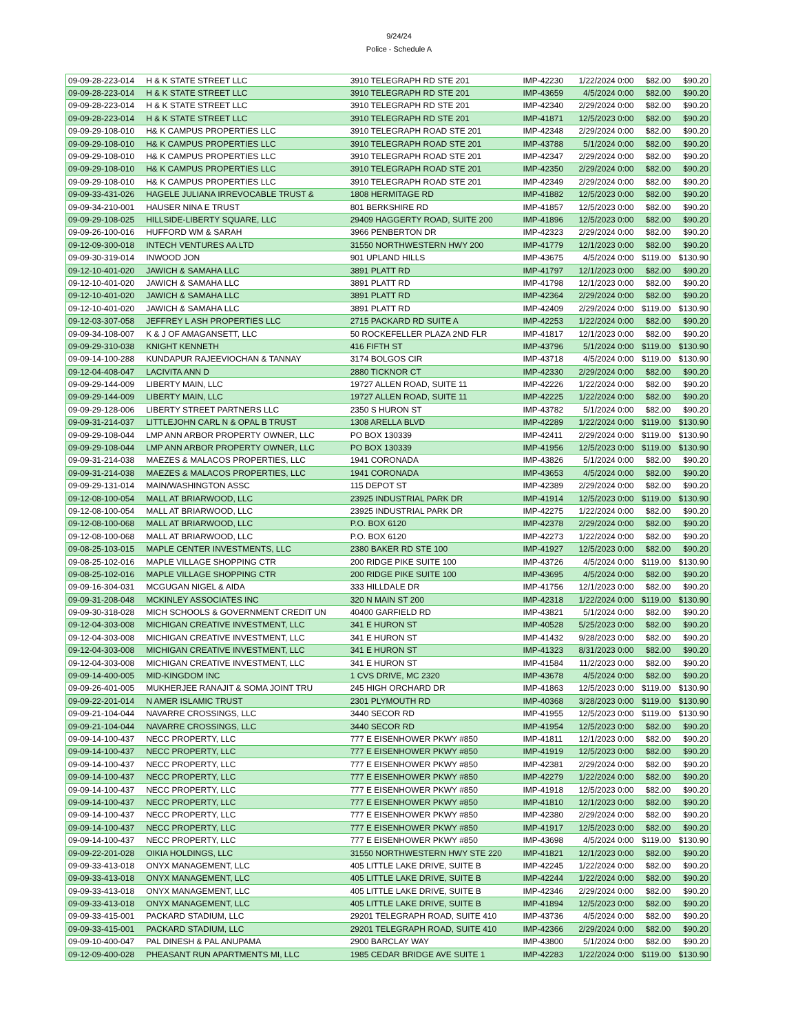9/24/24
Police - Schedule A
| 09-09-28-223-014 | H & K STATE STREET LLC | 3910 TELEGRAPH RD STE 201 | IMP-42230 | 1/22/2024 0:00 | $82.00 | $90.20 |
| 09-09-28-223-014 | H & K STATE STREET LLC | 3910 TELEGRAPH RD STE 201 | IMP-43659 | 4/5/2024 0:00 | $82.00 | $90.20 |
| 09-09-28-223-014 | H & K STATE STREET LLC | 3910 TELEGRAPH RD STE 201 | IMP-42340 | 2/29/2024 0:00 | $82.00 | $90.20 |
| 09-09-28-223-014 | H & K STATE STREET LLC | 3910 TELEGRAPH RD STE 201 | IMP-41871 | 12/5/2023 0:00 | $82.00 | $90.20 |
| 09-09-29-108-010 | H& K CAMPUS PROPERTIES LLC | 3910 TELEGRAPH ROAD STE 201 | IMP-42348 | 2/29/2024 0:00 | $82.00 | $90.20 |
| 09-09-29-108-010 | H& K CAMPUS PROPERTIES LLC | 3910 TELEGRAPH ROAD STE 201 | IMP-43788 | 5/1/2024 0:00 | $82.00 | $90.20 |
| 09-09-29-108-010 | H& K CAMPUS PROPERTIES LLC | 3910 TELEGRAPH ROAD STE 201 | IMP-42347 | 2/29/2024 0:00 | $82.00 | $90.20 |
| 09-09-29-108-010 | H& K CAMPUS PROPERTIES LLC | 3910 TELEGRAPH ROAD STE 201 | IMP-42350 | 2/29/2024 0:00 | $82.00 | $90.20 |
| 09-09-29-108-010 | H& K CAMPUS PROPERTIES LLC | 3910 TELEGRAPH ROAD STE 201 | IMP-42349 | 2/29/2024 0:00 | $82.00 | $90.20 |
| 09-09-33-431-026 | HAGELE JULIANA IRREVOCABLE TRUST & | 1808 HERMITAGE RD | IMP-41882 | 12/5/2023 0:00 | $82.00 | $90.20 |
| 09-09-34-210-001 | HAUSER NINA E TRUST | 801 BERKSHIRE RD | IMP-41857 | 12/5/2023 0:00 | $82.00 | $90.20 |
| 09-09-29-108-025 | HILLSIDE-LIBERTY SQUARE, LLC | 29409 HAGGERTY ROAD, SUITE 200 | IMP-41896 | 12/5/2023 0:00 | $82.00 | $90.20 |
| 09-09-26-100-016 | HUFFORD WM & SARAH | 3966 PENBERTON DR | IMP-42323 | 2/29/2024 0:00 | $82.00 | $90.20 |
| 09-12-09-300-018 | INTECH VENTURES AA LTD | 31550 NORTHWESTERN HWY 200 | IMP-41779 | 12/1/2023 0:00 | $82.00 | $90.20 |
| 09-09-30-319-014 | INWOOD JON | 901 UPLAND HILLS | IMP-43675 | 4/5/2024 0:00 | $119.00 | $130.90 |
| 09-12-10-401-020 | JAWICH & SAMAHA LLC | 3891 PLATT RD | IMP-41797 | 12/1/2023 0:00 | $82.00 | $90.20 |
| 09-12-10-401-020 | JAWICH & SAMAHA LLC | 3891 PLATT RD | IMP-41798 | 12/1/2023 0:00 | $82.00 | $90.20 |
| 09-12-10-401-020 | JAWICH & SAMAHA LLC | 3891 PLATT RD | IMP-42364 | 2/29/2024 0:00 | $82.00 | $90.20 |
| 09-12-10-401-020 | JAWICH & SAMAHA LLC | 3891 PLATT RD | IMP-42409 | 2/29/2024 0:00 | $119.00 | $130.90 |
| 09-12-03-307-058 | JEFFREY L ASH PROPERTIES LLC | 2715 PACKARD RD SUITE A | IMP-42253 | 1/22/2024 0:00 | $82.00 | $90.20 |
| 09-09-34-108-007 | K & J OF AMAGANSETT, LLC | 50 ROCKEFELLER PLAZA 2ND FLR | IMP-41817 | 12/1/2023 0:00 | $82.00 | $90.20 |
| 09-09-29-310-038 | KNIGHT KENNETH | 416 FIFTH ST | IMP-43796 | 5/1/2024 0:00 | $119.00 | $130.90 |
| 09-09-14-100-288 | KUNDAPUR RAJEEVIOCHAN & TANNAY | 3174 BOLGOS CIR | IMP-43718 | 4/5/2024 0:00 | $119.00 | $130.90 |
| 09-12-04-408-047 | LACIVITA ANN D | 2880 TICKNOR CT | IMP-42330 | 2/29/2024 0:00 | $82.00 | $90.20 |
| 09-09-29-144-009 | LIBERTY MAIN, LLC | 19727 ALLEN ROAD, SUITE 11 | IMP-42226 | 1/22/2024 0:00 | $82.00 | $90.20 |
| 09-09-29-144-009 | LIBERTY MAIN, LLC | 19727 ALLEN ROAD, SUITE 11 | IMP-42225 | 1/22/2024 0:00 | $82.00 | $90.20 |
| 09-09-29-128-006 | LIBERTY STREET PARTNERS LLC | 2350 S HURON ST | IMP-43782 | 5/1/2024 0:00 | $82.00 | $90.20 |
| 09-09-31-214-037 | LITTLEJOHN CARL N & OPAL B TRUST | 1308 ARELLA BLVD | IMP-42289 | 1/22/2024 0:00 | $119.00 | $130.90 |
| 09-09-29-108-044 | LMP ANN ARBOR PROPERTY OWNER, LLC | PO BOX 130339 | IMP-42411 | 2/29/2024 0:00 | $119.00 | $130.90 |
| 09-09-29-108-044 | LMP ANN ARBOR PROPERTY OWNER, LLC | PO BOX 130339 | IMP-41956 | 12/5/2023 0:00 | $119.00 | $130.90 |
| 09-09-31-214-038 | MAEZES & MALACOS PROPERTIES, LLC | 1941 CORONADA | IMP-43826 | 5/1/2024 0:00 | $82.00 | $90.20 |
| 09-09-31-214-038 | MAEZES & MALACOS PROPERTIES, LLC | 1941 CORONADA | IMP-43653 | 4/5/2024 0:00 | $82.00 | $90.20 |
| 09-09-29-131-014 | MAIN/WASHINGTON ASSC | 115 DEPOT ST | IMP-42389 | 2/29/2024 0:00 | $82.00 | $90.20 |
| 09-12-08-100-054 | MALL AT BRIARWOOD, LLC | 23925 INDUSTRIAL PARK DR | IMP-41914 | 12/5/2023 0:00 | $119.00 | $130.90 |
| 09-12-08-100-054 | MALL AT BRIARWOOD, LLC | 23925 INDUSTRIAL PARK DR | IMP-42275 | 1/22/2024 0:00 | $82.00 | $90.20 |
| 09-12-08-100-068 | MALL AT BRIARWOOD, LLC | P.O. BOX 6120 | IMP-42378 | 2/29/2024 0:00 | $82.00 | $90.20 |
| 09-12-08-100-068 | MALL AT BRIARWOOD, LLC | P.O. BOX 6120 | IMP-42273 | 1/22/2024 0:00 | $82.00 | $90.20 |
| 09-08-25-103-015 | MAPLE CENTER INVESTMENTS, LLC | 2380 BAKER RD STE 100 | IMP-41927 | 12/5/2023 0:00 | $82.00 | $90.20 |
| 09-08-25-102-016 | MAPLE VILLAGE SHOPPING CTR | 200 RIDGE PIKE SUITE 100 | IMP-43726 | 4/5/2024 0:00 | $119.00 | $130.90 |
| 09-08-25-102-016 | MAPLE VILLAGE SHOPPING CTR | 200 RIDGE PIKE SUITE 100 | IMP-43695 | 4/5/2024 0:00 | $82.00 | $90.20 |
| 09-09-16-304-031 | MCGUGAN NIGEL & AIDA | 333 HILLDALE DR | IMP-41756 | 12/1/2023 0:00 | $82.00 | $90.20 |
| 09-09-31-208-048 | MCKINLEY ASSOCIATES INC | 320 N MAIN ST 200 | IMP-42318 | 1/22/2024 0:00 | $119.00 | $130.90 |
| 09-09-30-318-028 | MICH SCHOOLS & GOVERNMENT CREDIT UN | 40400 GARFIELD RD | IMP-43821 | 5/1/2024 0:00 | $82.00 | $90.20 |
| 09-12-04-303-008 | MICHIGAN CREATIVE INVESTMENT, LLC | 341 E HURON ST | IMP-40528 | 5/25/2023 0:00 | $82.00 | $90.20 |
| 09-12-04-303-008 | MICHIGAN CREATIVE INVESTMENT, LLC | 341 E HURON ST | IMP-41432 | 9/28/2023 0:00 | $82.00 | $90.20 |
| 09-12-04-303-008 | MICHIGAN CREATIVE INVESTMENT, LLC | 341 E HURON ST | IMP-41323 | 8/31/2023 0:00 | $82.00 | $90.20 |
| 09-12-04-303-008 | MICHIGAN CREATIVE INVESTMENT, LLC | 341 E HURON ST | IMP-41584 | 11/2/2023 0:00 | $82.00 | $90.20 |
| 09-09-14-400-005 | MID-KINGDOM INC | 1 CVS DRIVE, MC 2320 | IMP-43678 | 4/5/2024 0:00 | $82.00 | $90.20 |
| 09-09-26-401-005 | MUKHERJEE RANAJIT & SOMA JOINT TRU | 245 HIGH ORCHARD DR | IMP-41863 | 12/5/2023 0:00 | $119.00 | $130.90 |
| 09-09-22-201-014 | N AMER ISLAMIC TRUST | 2301 PLYMOUTH RD | IMP-40368 | 3/28/2023 0:00 | $119.00 | $130.90 |
| 09-09-21-104-044 | NAVARRE CROSSINGS, LLC | 3440 SECOR RD | IMP-41955 | 12/5/2023 0:00 | $119.00 | $130.90 |
| 09-09-21-104-044 | NAVARRE CROSSINGS, LLC | 3440 SECOR RD | IMP-41954 | 12/5/2023 0:00 | $82.00 | $90.20 |
| 09-09-14-100-437 | NECC PROPERTY, LLC | 777 E EISENHOWER PKWY #850 | IMP-41811 | 12/1/2023 0:00 | $82.00 | $90.20 |
| 09-09-14-100-437 | NECC PROPERTY, LLC | 777 E EISENHOWER PKWY #850 | IMP-41919 | 12/5/2023 0:00 | $82.00 | $90.20 |
| 09-09-14-100-437 | NECC PROPERTY, LLC | 777 E EISENHOWER PKWY #850 | IMP-42381 | 2/29/2024 0:00 | $82.00 | $90.20 |
| 09-09-14-100-437 | NECC PROPERTY, LLC | 777 E EISENHOWER PKWY #850 | IMP-42279 | 1/22/2024 0:00 | $82.00 | $90.20 |
| 09-09-14-100-437 | NECC PROPERTY, LLC | 777 E EISENHOWER PKWY #850 | IMP-41918 | 12/5/2023 0:00 | $82.00 | $90.20 |
| 09-09-14-100-437 | NECC PROPERTY, LLC | 777 E EISENHOWER PKWY #850 | IMP-41810 | 12/1/2023 0:00 | $82.00 | $90.20 |
| 09-09-14-100-437 | NECC PROPERTY, LLC | 777 E EISENHOWER PKWY #850 | IMP-42380 | 2/29/2024 0:00 | $82.00 | $90.20 |
| 09-09-14-100-437 | NECC PROPERTY, LLC | 777 E EISENHOWER PKWY #850 | IMP-41917 | 12/5/2023 0:00 | $82.00 | $90.20 |
| 09-09-14-100-437 | NECC PROPERTY, LLC | 777 E EISENHOWER PKWY #850 | IMP-43698 | 4/5/2024 0:00 | $119.00 | $130.90 |
| 09-09-22-201-028 | OIKIA HOLDINGS, LLC | 31550 NORTHWESTERN HWY STE 220 | IMP-41821 | 12/1/2023 0:00 | $82.00 | $90.20 |
| 09-09-33-413-018 | ONYX MANAGEMENT, LLC | 405 LITTLE LAKE DRIVE, SUITE B | IMP-42245 | 1/22/2024 0:00 | $82.00 | $90.20 |
| 09-09-33-413-018 | ONYX MANAGEMENT, LLC | 405 LITTLE LAKE DRIVE, SUITE B | IMP-42244 | 1/22/2024 0:00 | $82.00 | $90.20 |
| 09-09-33-413-018 | ONYX MANAGEMENT, LLC | 405 LITTLE LAKE DRIVE, SUITE B | IMP-42346 | 2/29/2024 0:00 | $82.00 | $90.20 |
| 09-09-33-413-018 | ONYX MANAGEMENT, LLC | 405 LITTLE LAKE DRIVE, SUITE B | IMP-41894 | 12/5/2023 0:00 | $82.00 | $90.20 |
| 09-09-33-415-001 | PACKARD STADIUM, LLC | 29201 TELEGRAPH ROAD, SUITE 410 | IMP-43736 | 4/5/2024 0:00 | $82.00 | $90.20 |
| 09-09-33-415-001 | PACKARD STADIUM, LLC | 29201 TELEGRAPH ROAD, SUITE 410 | IMP-42366 | 2/29/2024 0:00 | $82.00 | $90.20 |
| 09-09-10-400-047 | PAL DINESH & PAL ANUPAMA | 2900 BARCLAY WAY | IMP-43800 | 5/1/2024 0:00 | $82.00 | $90.20 |
| 09-12-09-400-028 | PHEASANT RUN APARTMENTS MI, LLC | 1985 CEDAR BRIDGE AVE SUITE 1 | IMP-42283 | 1/22/2024 0:00 | $119.00 | $130.90 |